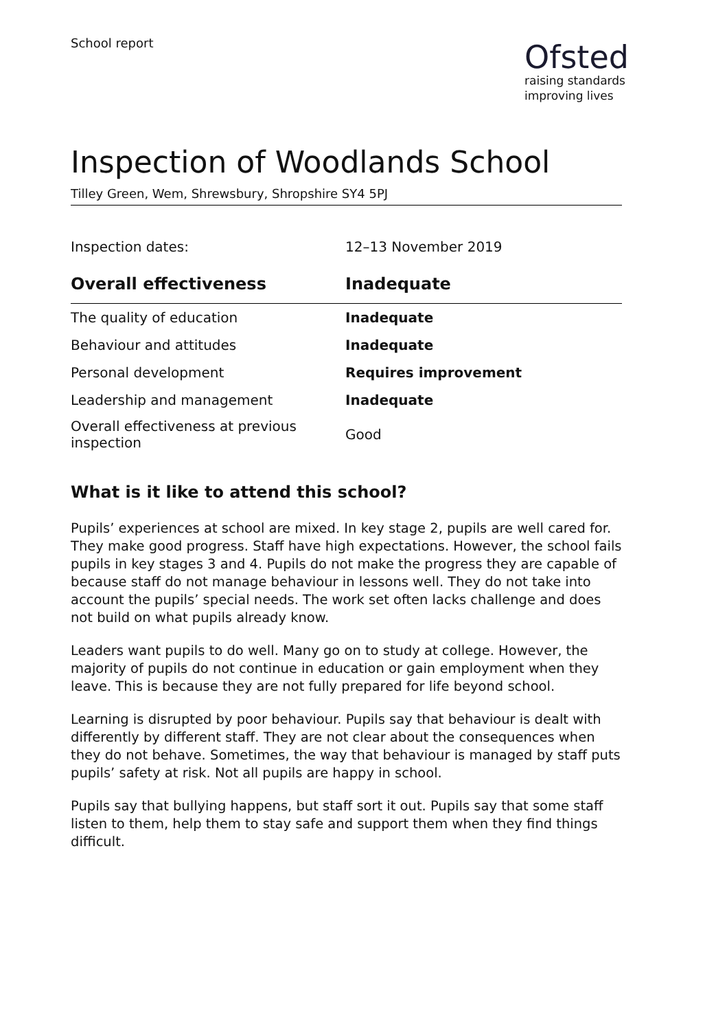School report
Ofsted
raising standards
improving lives
Inspection of Woodlands School
Tilley Green, Wem, Shrewsbury, Shropshire SY4 5PJ
| Inspection dates: | 12–13 November 2019 |
| Overall effectiveness | Inadequate |
| The quality of education | Inadequate |
| Behaviour and attitudes | Inadequate |
| Personal development | Requires improvement |
| Leadership and management | Inadequate |
| Overall effectiveness at previous inspection | Good |
What is it like to attend this school?
Pupils’ experiences at school are mixed. In key stage 2, pupils are well cared for. They make good progress. Staff have high expectations. However, the school fails pupils in key stages 3 and 4. Pupils do not make the progress they are capable of because staff do not manage behaviour in lessons well. They do not take into account the pupils’ special needs. The work set often lacks challenge and does not build on what pupils already know.
Leaders want pupils to do well. Many go on to study at college. However, the majority of pupils do not continue in education or gain employment when they leave. This is because they are not fully prepared for life beyond school.
Learning is disrupted by poor behaviour. Pupils say that behaviour is dealt with differently by different staff. They are not clear about the consequences when they do not behave. Sometimes, the way that behaviour is managed by staff puts pupils’ safety at risk. Not all pupils are happy in school.
Pupils say that bullying happens, but staff sort it out. Pupils say that some staff listen to them, help them to stay safe and support them when they find things difficult.